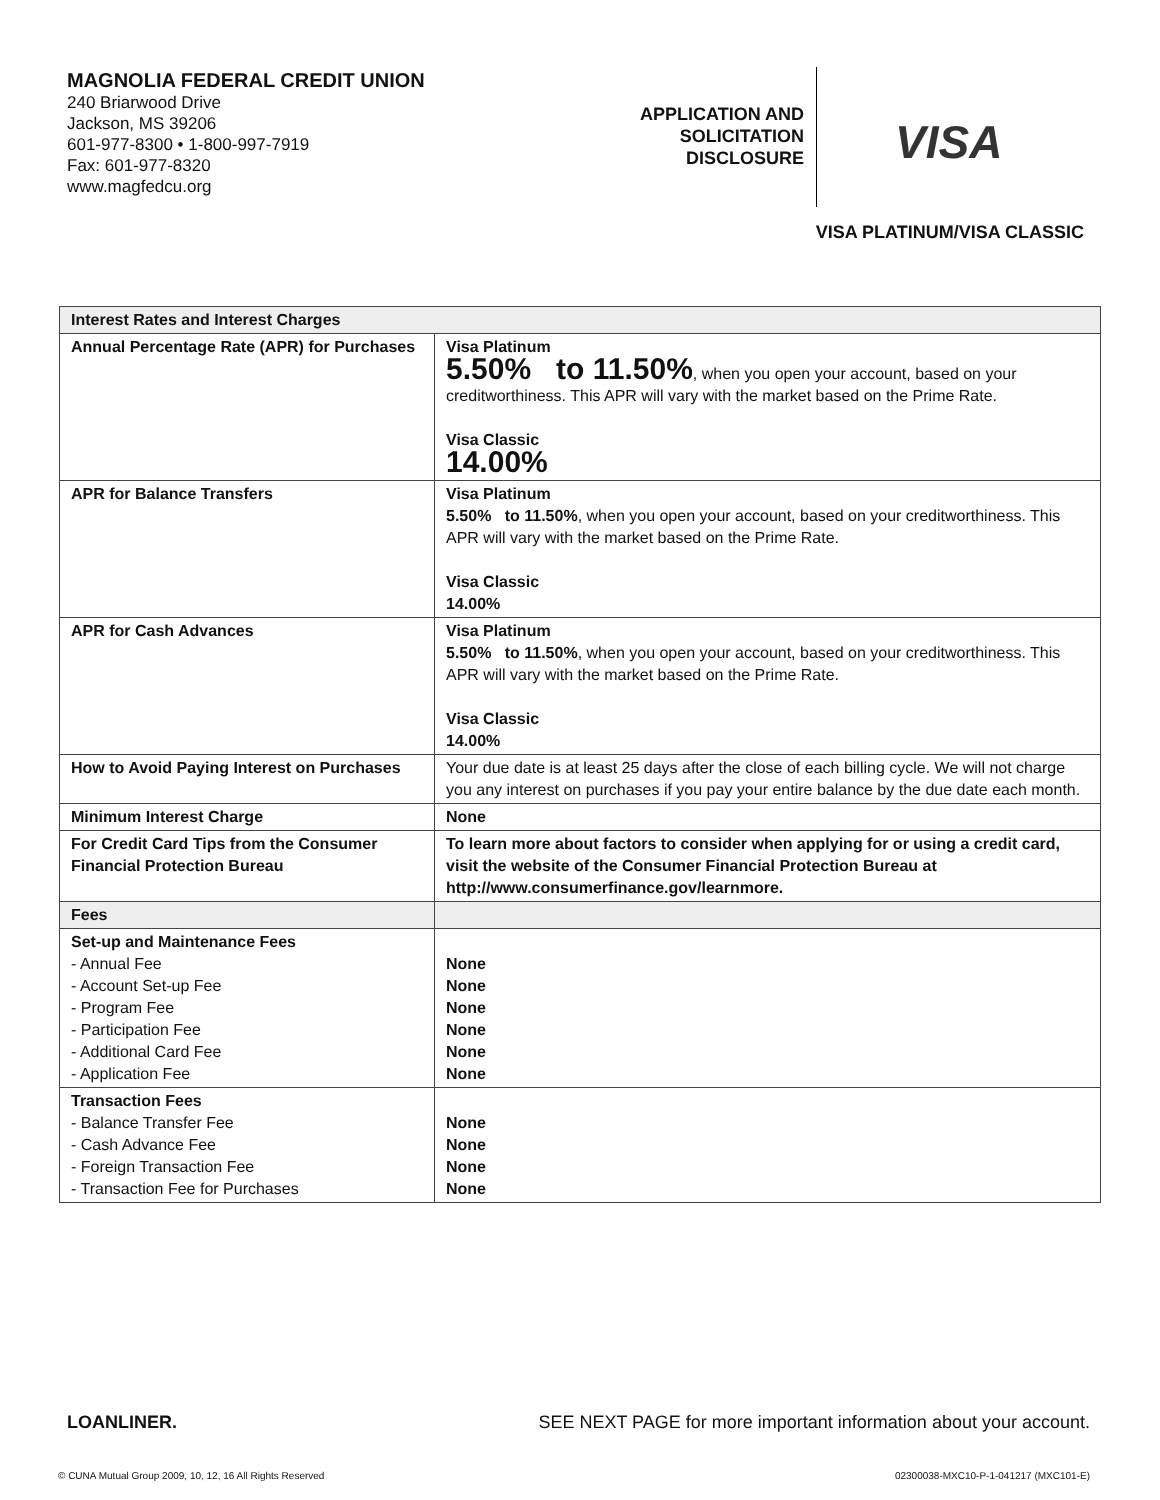MAGNOLIA FEDERAL CREDIT UNION
240 Briarwood Drive
Jackson, MS 39206
601-977-8300 • 1-800-997-7919
Fax: 601-977-8320
www.magfedcu.org
APPLICATION AND
SOLICITATION
DISCLOSURE
VISA
VISA PLATINUM/VISA CLASSIC
| Interest Rates and Interest Charges | |
| --- | --- |
| Annual Percentage Rate (APR) for Purchases | Visa Platinum 5.50% to 11.50% , when you open your account, based on your creditworthiness. This APR will vary with the market based on the Prime Rate. Visa Classic 14.00% |
| APR for Balance Transfers | Visa Platinum 5.50% to 11.50% , when you open your account, based on your creditworthiness. This APR will vary with the market based on the Prime Rate. Visa Classic 14.00% |
| APR for Cash Advances | Visa Platinum 5.50% to 11.50% , when you open your account, based on your creditworthiness. This APR will vary with the market based on the Prime Rate. Visa Classic 14.00% |
| How to Avoid Paying Interest on Purchases | Your due date is at least 25 days after the close of each billing cycle. We will not charge you any interest on purchases if you pay your entire balance by the due date each month. |
| Minimum Interest Charge | None |
| For Credit Card Tips from the Consumer Financial Protection Bureau | To learn more about factors to consider when applying for or using a credit card, visit the website of the Consumer Financial Protection Bureau at http://www.consumerfinance.gov/learnmore. |
| Fees | |
| Set-up and Maintenance Fees - Annual Fee - Account Set-up Fee - Program Fee - Participation Fee - Additional Card Fee - Application Fee | None None None None None None |
| Transaction Fees - Balance Transfer Fee - Cash Advance Fee - Foreign Transaction Fee - Transaction Fee for Purchases | None None None None |
LOANLINER. SEE NEXT PAGE for more important information about your account.
© CUNA Mutual Group 2009, 10, 12, 16 All Rights Reserved 02300038-MXC10-P-1-041217 (MXC101-E)